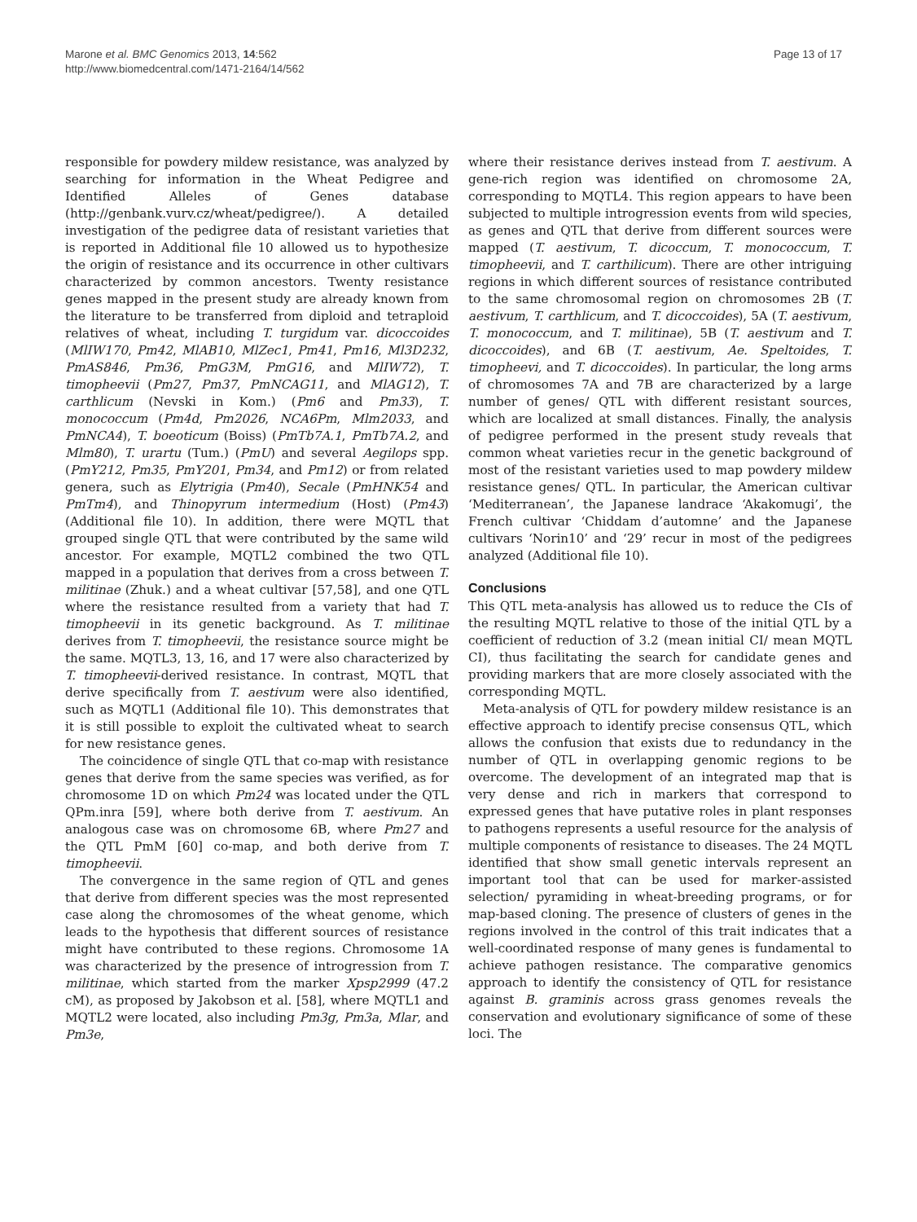Marone et al. BMC Genomics 2013, 14:562
http://www.biomedcentral.com/1471-2164/14/562
Page 13 of 17
responsible for powdery mildew resistance, was analyzed by searching for information in the Wheat Pedigree and Identified Alleles of Genes database (http://genbank.vurv.cz/wheat/pedigree/). A detailed investigation of the pedigree data of resistant varieties that is reported in Additional file 10 allowed us to hypothesize the origin of resistance and its occurrence in other cultivars characterized by common ancestors. Twenty resistance genes mapped in the present study are already known from the literature to be transferred from diploid and tetraploid relatives of wheat, including T. turgidum var. dicoccoides (MlIW170, Pm42, MlAB10, MlZec1, Pm41, Pm16, Ml3D232, PmAS846, Pm36, PmG3M, PmG16, and MlIW72), T. timopheevii (Pm27, Pm37, PmNCAG11, and MlAG12), T. carthlicum (Nevski in Kom.) (Pm6 and Pm33), T. monococcum (Pm4d, Pm2026, NCA6Pm, Mlm2033, and PmNCA4), T. boeoticum (Boiss) (PmTb7A.1, PmTb7A.2, and Mlm80), T. urartu (Tum.) (PmU) and several Aegilops spp. (PmY212, Pm35, PmY201, Pm34, and Pm12) or from related genera, such as Elytrigia (Pm40), Secale (PmHNK54 and PmTm4), and Thinopyrum intermedium (Host) (Pm43) (Additional file 10). In addition, there were MQTL that grouped single QTL that were contributed by the same wild ancestor. For example, MQTL2 combined the two QTL mapped in a population that derives from a cross between T. militinae (Zhuk.) and a wheat cultivar [57,58], and one QTL where the resistance resulted from a variety that had T. timopheevii in its genetic background. As T. militinae derives from T. timopheevii, the resistance source might be the same. MQTL3, 13, 16, and 17 were also characterized by T. timopheevii-derived resistance. In contrast, MQTL that derive specifically from T. aestivum were also identified, such as MQTL1 (Additional file 10). This demonstrates that it is still possible to exploit the cultivated wheat to search for new resistance genes.
The coincidence of single QTL that co-map with resistance genes that derive from the same species was verified, as for chromosome 1D on which Pm24 was located under the QTL QPm.inra [59], where both derive from T. aestivum. An analogous case was on chromosome 6B, where Pm27 and the QTL PmM [60] co-map, and both derive from T. timopheevii.
The convergence in the same region of QTL and genes that derive from different species was the most represented case along the chromosomes of the wheat genome, which leads to the hypothesis that different sources of resistance might have contributed to these regions. Chromosome 1A was characterized by the presence of introgression from T. militinae, which started from the marker Xpsp2999 (47.2 cM), as proposed by Jakobson et al. [58], where MQTL1 and MQTL2 were located, also including Pm3g, Pm3a, Mlar, and Pm3e,
where their resistance derives instead from T. aestivum. A gene-rich region was identified on chromosome 2A, corresponding to MQTL4. This region appears to have been subjected to multiple introgression events from wild species, as genes and QTL that derive from different sources were mapped (T. aestivum, T. dicoccum, T. monococcum, T. timopheevii, and T. carthilicum). There are other intriguing regions in which different sources of resistance contributed to the same chromosomal region on chromosomes 2B (T. aestivum, T. carthlicum, and T. dicoccoides), 5A (T. aestivum, T. monococcum, and T. militinae), 5B (T. aestivum and T. dicoccoides), and 6B (T. aestivum, Ae. Speltoides, T. timopheevi, and T. dicoccoides). In particular, the long arms of chromosomes 7A and 7B are characterized by a large number of genes/ QTL with different resistant sources, which are localized at small distances. Finally, the analysis of pedigree performed in the present study reveals that common wheat varieties recur in the genetic background of most of the resistant varieties used to map powdery mildew resistance genes/ QTL. In particular, the American cultivar ‘Mediterranean’, the Japanese landrace ‘Akakomugi’, the French cultivar ‘Chiddam d’automne’ and the Japanese cultivars ‘Norin10’ and ‘29’ recur in most of the pedigrees analyzed (Additional file 10).
Conclusions
This QTL meta-analysis has allowed us to reduce the CIs of the resulting MQTL relative to those of the initial QTL by a coefficient of reduction of 3.2 (mean initial CI/ mean MQTL CI), thus facilitating the search for candidate genes and providing markers that are more closely associated with the corresponding MQTL.
Meta-analysis of QTL for powdery mildew resistance is an effective approach to identify precise consensus QTL, which allows the confusion that exists due to redundancy in the number of QTL in overlapping genomic regions to be overcome. The development of an integrated map that is very dense and rich in markers that correspond to expressed genes that have putative roles in plant responses to pathogens represents a useful resource for the analysis of multiple components of resistance to diseases. The 24 MQTL identified that show small genetic intervals represent an important tool that can be used for marker-assisted selection/ pyramiding in wheat-breeding programs, or for map-based cloning. The presence of clusters of genes in the regions involved in the control of this trait indicates that a well-coordinated response of many genes is fundamental to achieve pathogen resistance. The comparative genomics approach to identify the consistency of QTL for resistance against B. graminis across grass genomes reveals the conservation and evolutionary significance of some of these loci. The